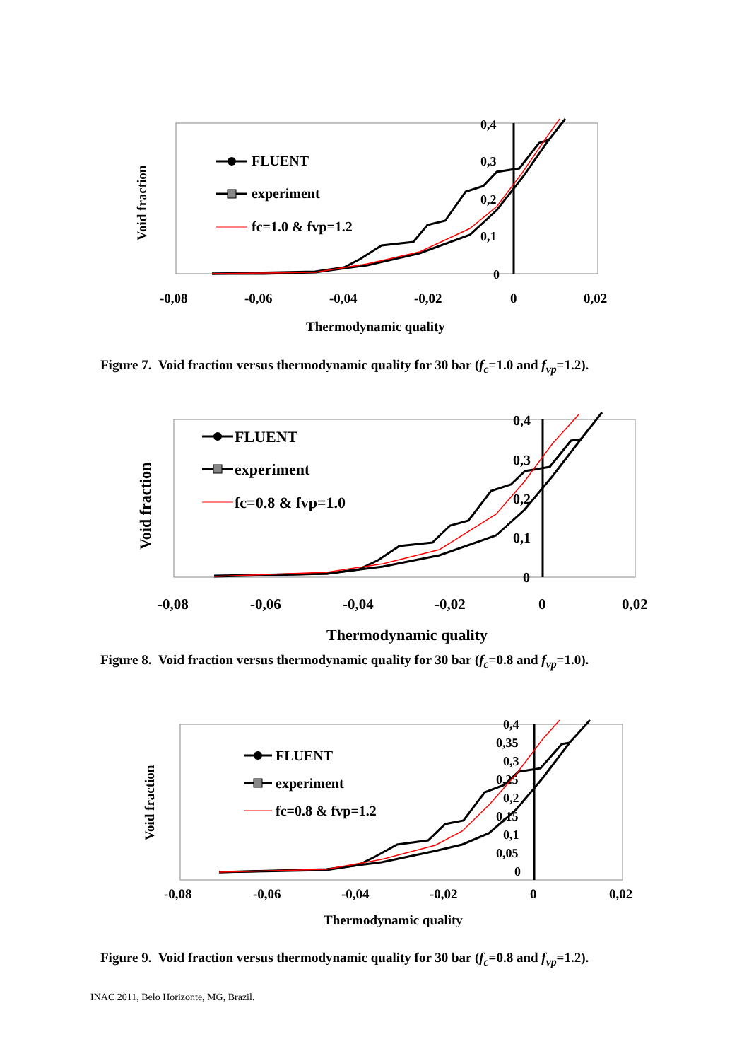0,4
0,3
0,2
0,1
0
-0,08
-0,06
-0,04
-0,02
0
0,02
Thermodynamic quality
Void fraction
FLUENT
experiment
fc=1.0 & fvp=1.2
Figure 7. Void fraction versus thermodynamic quality for 30 bar (f<sub>c</sub>=1.0 and f<sub>vp</sub>=1.2).
0,4
0,3
0,2
0,1
0
-0,08
-0,06
-0,04
-0,02
0
0,02
Thermodynamic quality
Void fraction
FLUENT
experiment
fc=0.8 & fvp=1.0
Figure 8. Void fraction versus thermodynamic quality for 30 bar (f<sub>c</sub>=0.8 and f<sub>vp</sub>=1.0).
0,4
0,35
0,3
0,25
0,2
0,15
0,1
0,05
0
-0,08
-0,06
-0,04
-0,02
0
0,02
Thermodynamic quality
Void fraction
FLUENT
experiment
fc=0.8 & fvp=1.2
Figure 9. Void fraction versus thermodynamic quality for 30 bar (f<sub>c</sub>=0.8 and f<sub>vp</sub>=1.2).
INAC 2011, Belo Horizonte, MG, Brazil.